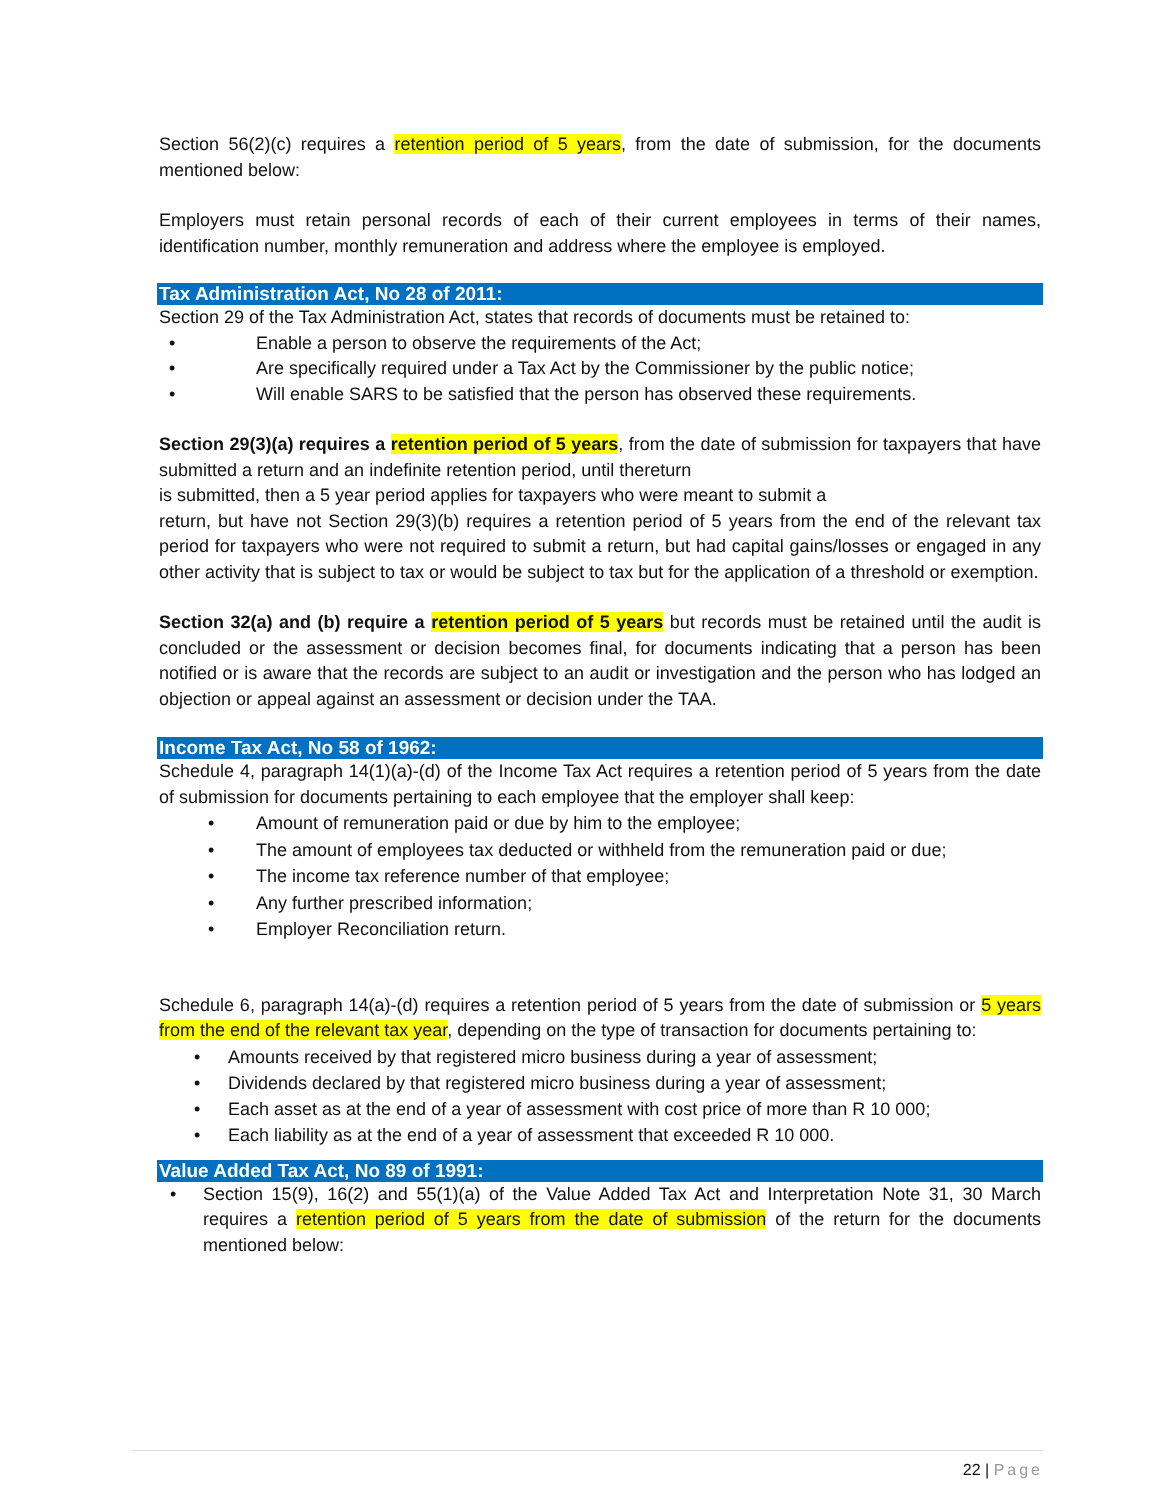Section 56(2)(c) requires a retention period of 5 years, from the date of submission, for the documents mentioned below:
Employers must retain personal records of each of their current employees in terms of their names, identification number, monthly remuneration and address where the employee is employed.
Tax Administration Act, No 28 of 2011:
Section 29 of the Tax Administration Act, states that records of documents must be retained to:
• Enable a person to observe the requirements of the Act;
• Are specifically required under a Tax Act by the Commissioner by the public notice;
• Will enable SARS to be satisfied that the person has observed these requirements.
Section 29(3)(a) requires a retention period of 5 years, from the date of submission for taxpayers that have submitted a return and an indefinite retention period, until thereturn
is submitted, then a 5 year period applies for taxpayers who were meant to submit a
return, but have not Section 29(3)(b) requires a retention period of 5 years from the end of the relevant tax period for taxpayers who were not required to submit a return, but had capital gains/losses or engaged in any other activity that is subject to tax or would be subject to tax but for the application of a threshold or exemption.
Section 32(a) and (b) require a retention period of 5 years but records must be retained until the audit is concluded or the assessment or decision becomes final, for documents indicating that a person has been notified or is aware that the records are subject to an audit or investigation and the person who has lodged an objection or appeal against an assessment or decision under the TAA.
Income Tax Act, No 58 of 1962:
Schedule 4, paragraph 14(1)(a)-(d) of the Income Tax Act requires a retention period of 5 years from the date of submission for documents pertaining to each employee that the employer shall keep:
• Amount of remuneration paid or due by him to the employee;
• The amount of employees tax deducted or withheld from the remuneration paid or due;
• The income tax reference number of that employee;
• Any further prescribed information;
• Employer Reconciliation return.
Schedule 6, paragraph 14(a)-(d) requires a retention period of 5 years from the date of submission or 5 years from the end of the relevant tax year, depending on the type of transaction for documents pertaining to:
• Amounts received by that registered micro business during a year of assessment;
• Dividends declared by that registered micro business during a year of assessment;
• Each asset as at the end of a year of assessment with cost price of more than R 10 000;
• Each liability as at the end of a year of assessment that exceeded R 10 000.
Value Added Tax Act, No 89 of 1991:
• Section 15(9), 16(2) and 55(1)(a) of the Value Added Tax Act and Interpretation Note 31, 30 March requires a retention period of 5 years from the date of submission of the return for the documents mentioned below:
22 | Page